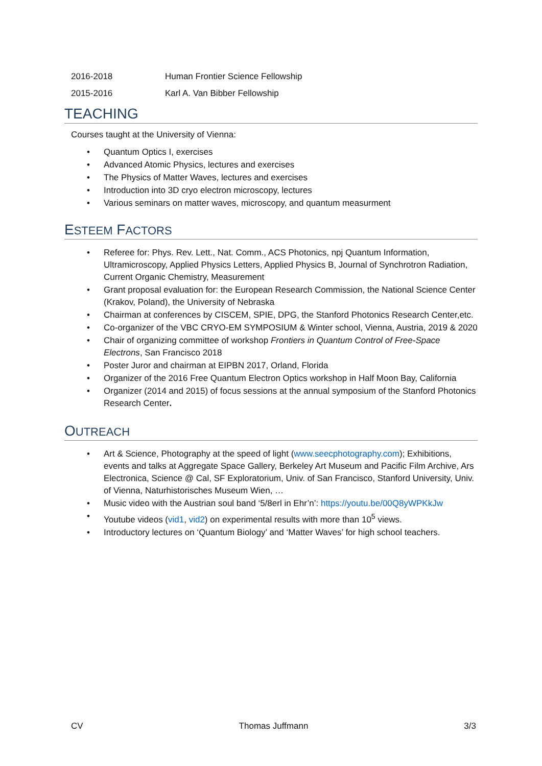2016-2018 Human Frontier Science Fellowship
2015-2016 Karl A. Van Bibber Fellowship
TEACHING
Courses taught at the University of Vienna:
• Quantum Optics I, exercises
• Advanced Atomic Physics, lectures and exercises
• The Physics of Matter Waves, lectures and exercises
• Introduction into 3D cryo electron microscopy, lectures
• Various seminars on matter waves, microscopy, and quantum measurment
ESTEEM FACTORS
• Referee for: Phys. Rev. Lett., Nat. Comm., ACS Photonics, npj Quantum Information, Ultramicroscopy, Applied Physics Letters, Applied Physics B, Journal of Synchrotron Radiation, Current Organic Chemistry, Measurement
• Grant proposal evaluation for: the European Research Commission, the National Science Center (Krakov, Poland), the University of Nebraska
• Chairman at conferences by CISCEM, SPIE, DPG, the Stanford Photonics Research Center,etc.
• Co-organizer of the VBC CRYO-EM SYMPOSIUM & Winter school, Vienna, Austria, 2019 & 2020
• Chair of organizing committee of workshop Frontiers in Quantum Control of Free-Space Electrons, San Francisco 2018
• Poster Juror and chairman at EIPBN 2017, Orland, Florida
• Organizer of the 2016 Free Quantum Electron Optics workshop in Half Moon Bay, California
• Organizer (2014 and 2015) of focus sessions at the annual symposium of the Stanford Photonics Research Center.
OUTREACH
• Art & Science, Photography at the speed of light (www.seecphotography.com); Exhibitions, events and talks at Aggregate Space Gallery, Berkeley Art Museum and Pacific Film Archive, Ars Electronica, Science @ Cal, SF Exploratorium, Univ. of San Francisco, Stanford University, Univ. of Vienna, Naturhistorisches Museum Wien, …
• Music video with the Austrian soul band ‘5/8erl in Ehr’n’: https://youtu.be/00Q8yWPKkJw
• Youtube videos (vid1, vid2) on experimental results with more than 10<sup>5</sup> views.
• Introductory lectures on ‘Quantum Biology’ and ‘Matter Waves’ for high school teachers.
CV Thomas Juffmann 3/3